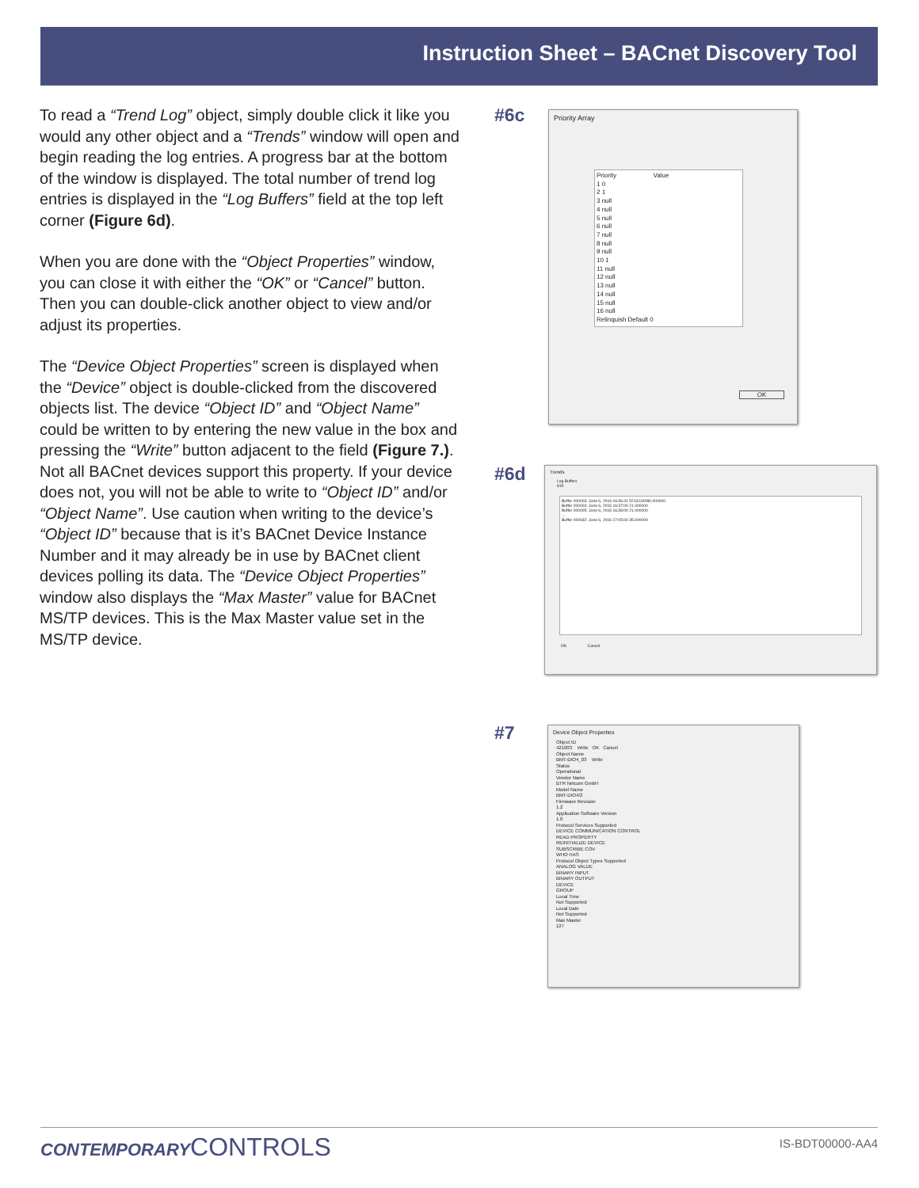Instruction Sheet – BACnet Discovery Tool
To read a “Trend Log” object, simply double click it like you would any other object and a “Trends” window will open and begin reading the log entries. A progress bar at the bottom of the window is displayed. The total number of trend log entries is displayed in the “Log Buffers” field at the top left corner (Figure 6d).
When you are done with the “Object Properties” window, you can close it with either the “OK” or “Cancel” button. Then you can double-click another object to view and/or adjust its properties.
The “Device Object Properties” screen is displayed when the “Device” object is double-clicked from the discovered objects list. The device “Object ID” and “Object Name” could be written to by entering the new value in the box and pressing the “Write” button adjacent to the field (Figure 7.). Not all BACnet devices support this property. If your device does not, you will not be able to write to “Object ID” and/or “Object Name”. Use caution when writing to the device’s “Object ID” because that is it’s BACnet Device Instance Number and it may already be in use by BACnet client devices polling its data. The “Device Object Properties” window also displays the “Max Master” value for BACnet MS/TP devices. This is the Max Master value set in the MS/TP device.
#6c
Priority Array
Priority Value
1 0
2 1
3 null
4 null
5 null
6 null
7 null
8 null
9 null
10 1
11 null
12 null
13 null
14 null
15 null
16 null
Relinquish Default 0
OK
#6d
Trends
Log Buffers
815
Buffer 000003: June 6, 2016 16:36:41 5213134080.000000
Buffer 000004: June 6, 2016 16:37:00 21.000000
Buffer 000005: June 6, 2016 16:38:00 21.000000
...
Buffer 000032: June 6, 2016 17:05:00 35.000000
OK Cancel
#7
Device Object Properties
Object ID
421003 Write OK Cancel
Object Name
BMT-DIO4_03 Write
Status
Operational
Vendor Name
BTR Netcom GmbH
Model Name
BMT-DIO4/2
Firmware Revision
1.2
Application Software Version
1.0
Protocol Services Supported
DEVICE COMMUNICATION CONTROL
READ PROPERTY
REINITIALIZE DEVICE
SUBSCRIBE COV
WHO HAS
Protocol Object Types Supported
ANALOG VALUE
BINARY INPUT
BINARY OUTPUT
DEVICE
GROUP
Local Time
Not Supported
Local Date
Not Supported
Max Master
127
CONTEMPORARYCONTROLS IS-BDT00000-AA4